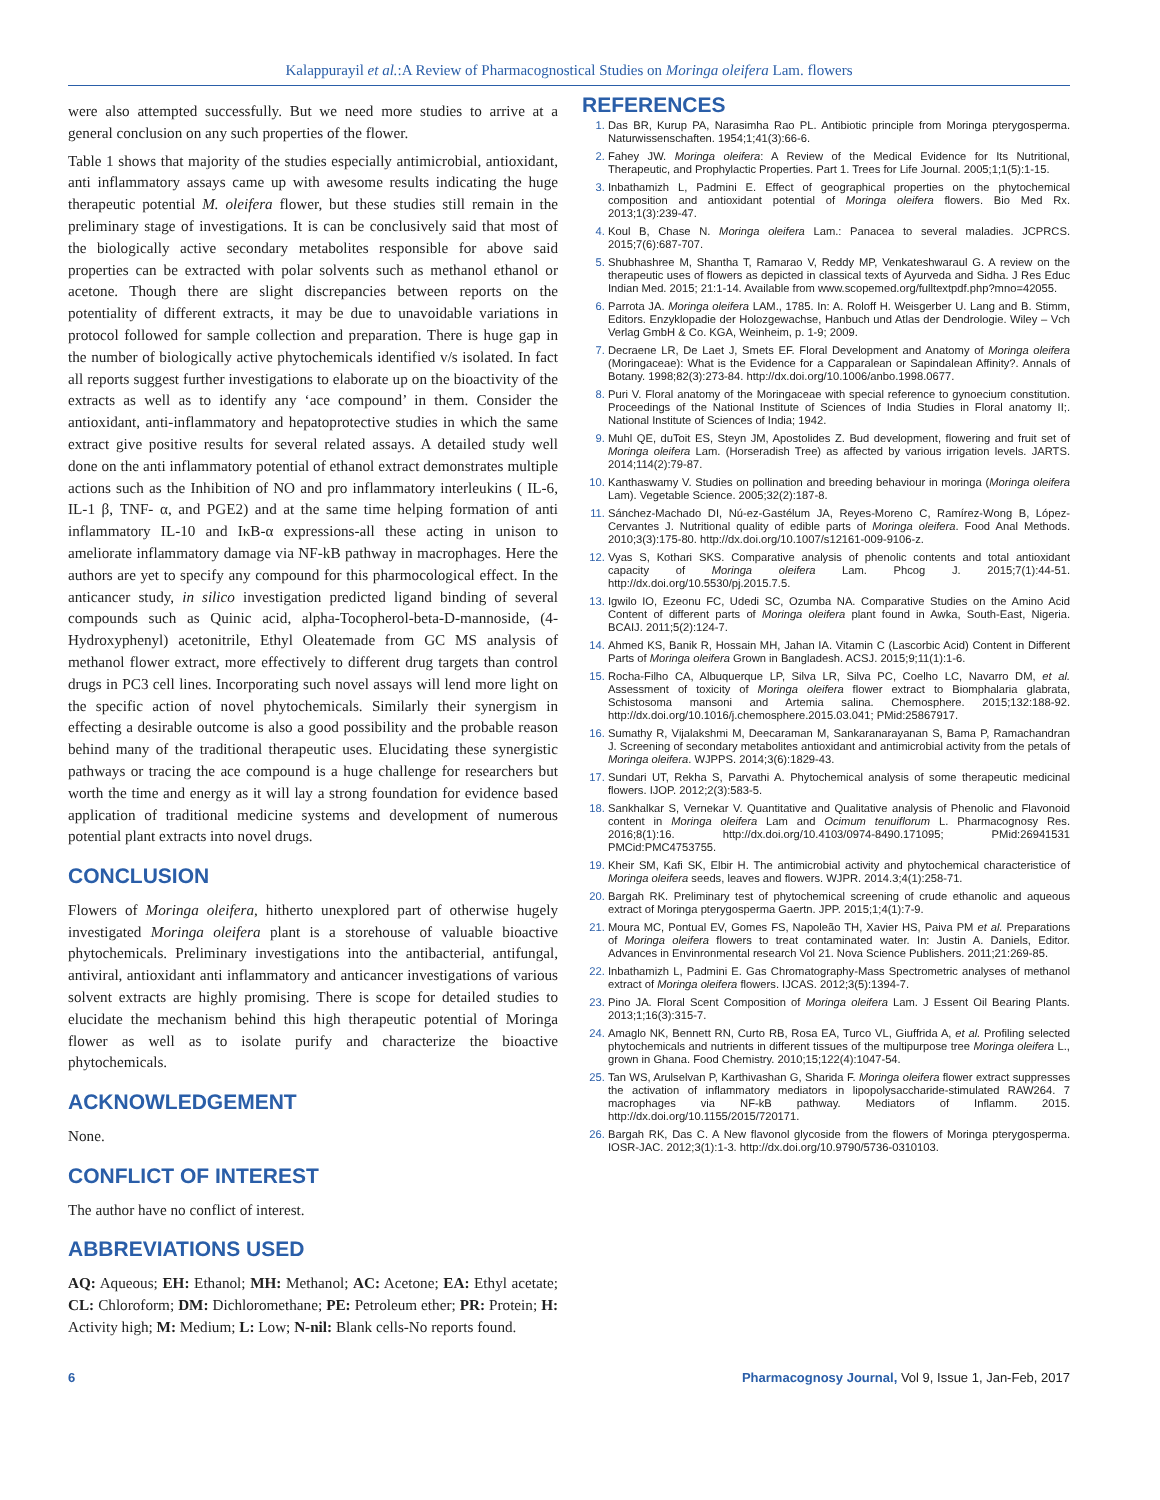Kalappurayil et al.:A Review of Pharmacognostical Studies on Moringa oleifera Lam. flowers
were also attempted successfully. But we need more studies to arrive at a general conclusion on any such properties of the flower.
Table 1 shows that majority of the studies especially antimicrobial, antioxidant, anti inflammatory assays came up with awesome results indicating the huge therapeutic potential M. oleifera flower, but these studies still remain in the preliminary stage of investigations. It is can be conclusively said that most of the biologically active secondary metabolites responsible for above said properties can be extracted with polar solvents such as methanol ethanol or acetone. Though there are slight discrepancies between reports on the potentiality of different extracts, it may be due to unavoidable variations in protocol followed for sample collection and preparation. There is huge gap in the number of biologically active phytochemicals identified v/s isolated. In fact all reports suggest further investigations to elaborate up on the bioactivity of the extracts as well as to identify any ‘ace compound’ in them. Consider the antioxidant, anti-inflammatory and hepatoprotective studies in which the same extract give positive results for several related assays. A detailed study well done on the anti inflammatory potential of ethanol extract demonstrates multiple actions such as the Inhibition of NO and pro inflammatory interleukins ( IL-6, IL-1 β, TNF- α, and PGE2) and at the same time helping formation of anti inflammatory IL-10 and IκB-α expressions-all these acting in unison to ameliorate inflammatory damage via NF-kB pathway in macrophages. Here the authors are yet to specify any compound for this pharmocological effect. In the anticancer study, in silico investigation predicted ligand binding of several compounds such as Quinic acid, alpha-Tocopherol-beta-D-mannoside, (4-Hydroxyphenyl) acetonitrile, Ethyl Oleatemade from GC MS analysis of methanol flower extract, more effectively to different drug targets than control drugs in PC3 cell lines. Incorporating such novel assays will lend more light on the specific action of novel phytochemicals. Similarly their synergism in effecting a desirable outcome is also a good possibility and the probable reason behind many of the traditional therapeutic uses. Elucidating these synergistic pathways or tracing the ace compound is a huge challenge for researchers but worth the time and energy as it will lay a strong foundation for evidence based application of traditional medicine systems and development of numerous potential plant extracts into novel drugs.
CONCLUSION
Flowers of Moringa oleifera, hitherto unexplored part of otherwise hugely investigated Moringa oleifera plant is a storehouse of valuable bioactive phytochemicals. Preliminary investigations into the antibacterial, antifungal, antiviral, antioxidant anti inflammatory and anticancer investigations of various solvent extracts are highly promising. There is scope for detailed studies to elucidate the mechanism behind this high therapeutic potential of Moringa flower as well as to isolate purify and characterize the bioactive phytochemicals.
ACKNOWLEDGEMENT
None.
CONFLICT OF INTEREST
The author have no conflict of interest.
ABBREVIATIONS USED
AQ: Aqueous; EH: Ethanol; MH: Methanol; AC: Acetone; EA: Ethyl acetate; CL: Chloroform; DM: Dichloromethane; PE: Petroleum ether; PR: Protein; H: Activity high; M: Medium; L: Low; N-nil: Blank cells-No reports found.
REFERENCES
Das BR, Kurup PA, Narasimha Rao PL. Antibiotic principle from Moringa pterygosperma. Naturwissenschaften. 1954;1;41(3):66-6.
Fahey JW. Moringa oleifera: A Review of the Medical Evidence for Its Nutritional, Therapeutic, and Prophylactic Properties. Part 1. Trees for Life Journal. 2005;1;1(5):1-15.
Inbathamizh L, Padmini E. Effect of geographical properties on the phytochemical composition and antioxidant potential of Moringa oleifera flowers. Bio Med Rx. 2013;1(3):239-47.
Koul B, Chase N. Moringa oleifera Lam.: Panacea to several maladies. JCPRCS. 2015;7(6):687-707.
Shubhashree M, Shantha T, Ramarao V, Reddy MP, Venkateshwaraul G. A review on the therapeutic uses of flowers as depicted in classical texts of Ayurveda and Sidha. J Res Educ Indian Med. 2015; 21:1-14. Available from www.scopemed.org/fulltextpdf.php?mno=42055.
Parrota JA. Moringa oleifera LAM., 1785. In: A. Roloff H. Weisgerber U. Lang and B. Stimm, Editors. Enzyklopadie der Holozgewachse, Hanbuch und Atlas der Dendrologie. Wiley – Vch Verlag GmbH & Co. KGA, Weinheim, p. 1-9; 2009.
Decraene LR, De Laet J, Smets EF. Floral Development and Anatomy of Moringa oleifera (Moringaceae): What is the Evidence for a Capparalean or Sapindalean Affinity?. Annals of Botany. 1998;82(3):273-84. http://dx.doi.org/10.1006/anbo.1998.0677.
Puri V. Floral anatomy of the Moringaceae with special reference to gynoecium constitution. Proceedings of the National Institute of Sciences of India Studies in Floral anatomy II;. National Institute of Sciences of India; 1942.
Muhl QE, duToit ES, Steyn JM, Apostolides Z. Bud development, flowering and fruit set of Moringa oleifera Lam. (Horseradish Tree) as affected by various irrigation levels. JARTS. 2014;114(2):79-87.
Kanthaswamy V. Studies on pollination and breeding behaviour in moringa (Moringa oleifera Lam). Vegetable Science. 2005;32(2):187-8.
Sánchez-Machado DI, Nú-ez-Gastélum JA, Reyes-Moreno C, Ramírez-Wong B, López-Cervantes J. Nutritional quality of edible parts of Moringa oleifera. Food Anal Methods. 2010;3(3):175-80. http://dx.doi.org/10.1007/s12161-009-9106-z.
Vyas S, Kothari SKS. Comparative analysis of phenolic contents and total antioxidant capacity of Moringa oleifera Lam. Phcog J. 2015;7(1):44-51. http://dx.doi.org/10.5530/pj.2015.7.5.
Igwilo IO, Ezeonu FC, Udedi SC, Ozumba NA. Comparative Studies on the Amino Acid Content of different parts of Moringa oleifera plant found in Awka, South-East, Nigeria. BCAIJ. 2011;5(2):124-7.
Ahmed KS, Banik R, Hossain MH, Jahan IA. Vitamin C (Lascorbic Acid) Content in Different Parts of Moringa oleifera Grown in Bangladesh. ACSJ. 2015;9;11(1):1-6.
Rocha-Filho CA, Albuquerque LP, Silva LR, Silva PC, Coelho LC, Navarro DM, et al. Assessment of toxicity of Moringa oleifera flower extract to Biomphalaria glabrata, Schistosoma mansoni and Artemia salina. Chemosphere. 2015;132:188-92. http://dx.doi.org/10.1016/j.chemosphere.2015.03.041; PMid:25867917.
Sumathy R, Vijalakshmi M, Deecaraman M, Sankaranarayanan S, Bama P, Ramachandran J. Screening of secondary metabolites antioxidant and antimicrobial activity from the petals of Moringa oleifera. WJPPS. 2014;3(6):1829-43.
Sundari UT, Rekha S, Parvathi A. Phytochemical analysis of some therapeutic medicinal flowers. IJOP. 2012;2(3):583-5.
Sankhalkar S, Vernekar V. Quantitative and Qualitative analysis of Phenolic and Flavonoid content in Moringa oleifera Lam and Ocimum tenuiflorum L. Pharmacognosy Res. 2016;8(1):16. http://dx.doi.org/10.4103/0974-8490.171095; PMid:26941531 PMCid:PMC4753755.
Kheir SM, Kafi SK, Elbir H. The antimicrobial activity and phytochemical characteristice of Moringa oleifera seeds, leaves and flowers. WJPR. 2014.3;4(1):258-71.
Bargah RK. Preliminary test of phytochemical screening of crude ethanolic and aqueous extract of Moringa pterygosperma Gaertn. JPP. 2015;1;4(1):7-9.
Moura MC, Pontual EV, Gomes FS, Napoleão TH, Xavier HS, Paiva PM et al. Preparations of Moringa oleifera flowers to treat contaminated water. In: Justin A. Daniels, Editor. Advances in Envinronmental research Vol 21. Nova Science Publishers. 2011;21:269-85.
Inbathamizh L, Padmini E. Gas Chromatography-Mass Spectrometric analyses of methanol extract of Moringa oleifera flowers. IJCAS. 2012;3(5):1394-7.
Pino JA. Floral Scent Composition of Moringa oleifera Lam. J Essent Oil Bearing Plants. 2013;1;16(3):315-7.
Amaglo NK, Bennett RN, Curto RB, Rosa EA, Turco VL, Giuffrida A, et al. Profiling selected phytochemicals and nutrients in different tissues of the multipurpose tree Moringa oleifera L., grown in Ghana. Food Chemistry. 2010;15;122(4):1047-54.
Tan WS, Arulselvan P, Karthivashan G, Sharida F. Moringa oleifera flower extract suppresses the activation of inflammatory mediators in lipopolysaccharide-stimulated RAW264. 7 macrophages via NF-kB pathway. Mediators of Inflamm. 2015. http://dx.doi.org/10.1155/2015/720171.
Bargah RK, Das C. A New flavonol glycoside from the flowers of Moringa pterygosperma. IOSR-JAC. 2012;3(1):1-3. http://dx.doi.org/10.9790/5736-0310103.
6 Pharmacognosy Journal, Vol 9, Issue 1, Jan-Feb, 2017